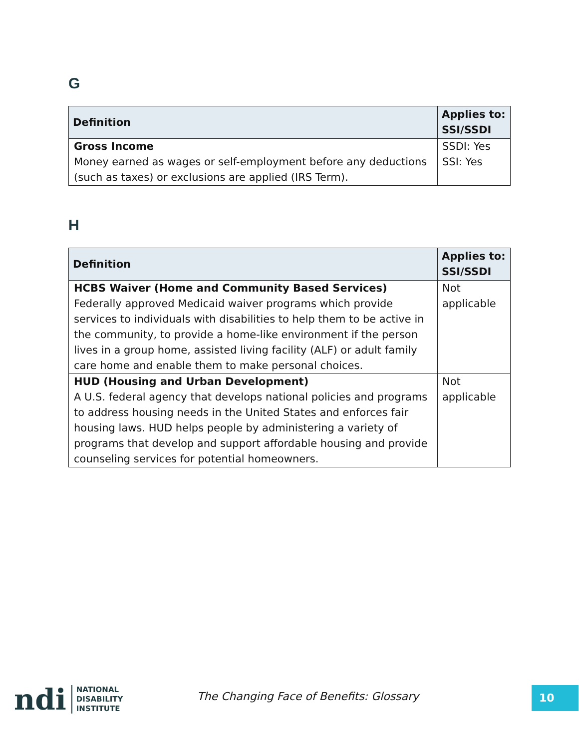G
| Definition | Applies to: SSI/SSDI |
| --- | --- |
| Gross Income Money earned as wages or self-employment before any deductions (such as taxes) or exclusions are applied (IRS Term). | SSDI: Yes SSI: Yes |
H
| Definition | Applies to: SSI/SSDI |
| --- | --- |
| HCBS Waiver (Home and Community Based Services) Federally approved Medicaid waiver programs which provide services to individuals with disabilities to help them to be active in the community, to provide a home-like environment if the person lives in a group home, assisted living facility (ALF) or adult family care home and enable them to make personal choices. | Not applicable |
| HUD (Housing and Urban Development) A U.S. federal agency that develops national policies and programs to address housing needs in the United States and enforces fair housing laws. HUD helps people by administering a variety of programs that develop and support affordable housing and provide counseling services for potential homeowners. | Not applicable |
ndi
NATIONAL
DISABILITY
INSTITUTE
The Changing Face of Benefits: Glossary
10